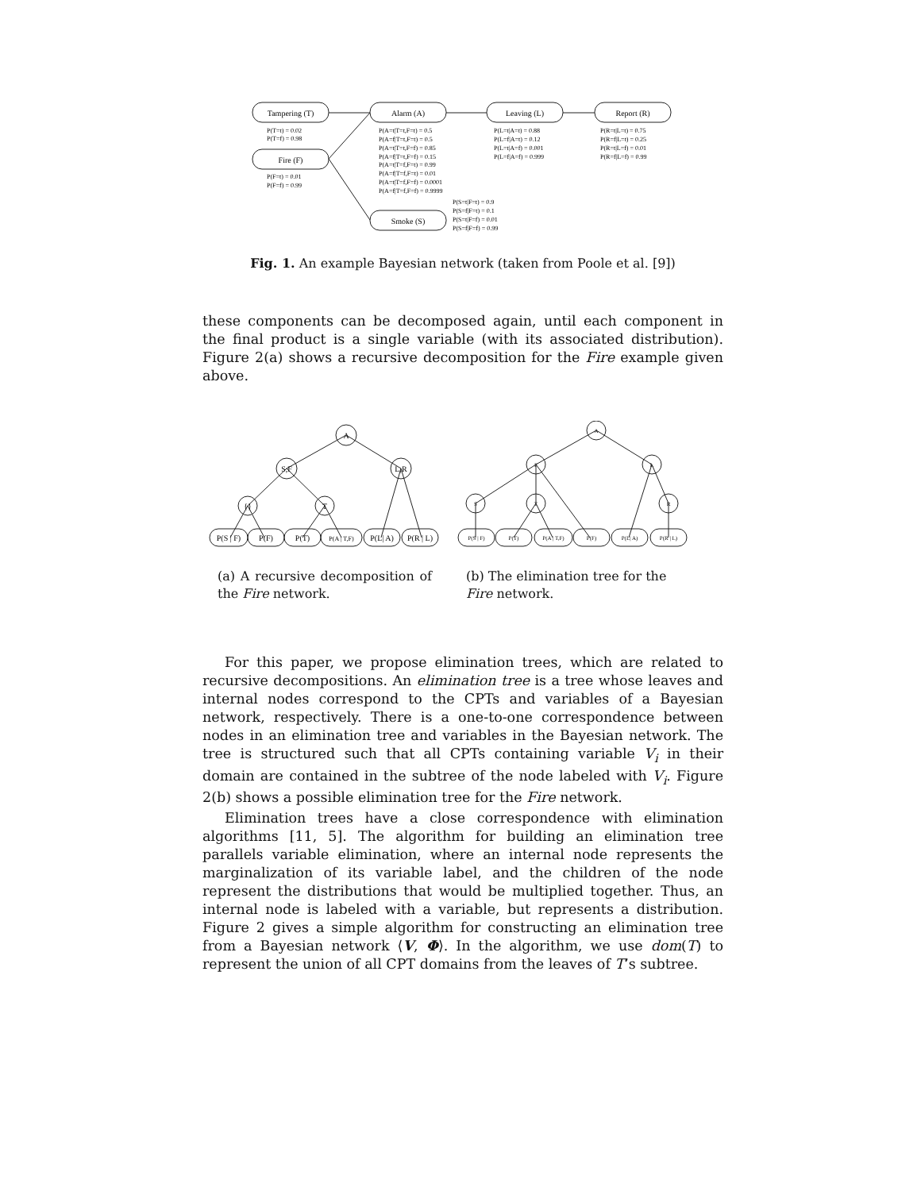Tampering (T)
Fire (F)
Alarm (A)
Leaving (L)
Report (R)
Smoke (S)
P(T=t) = 0.02
P(T=f) = 0.98
P(F=t) = 0.01
P(F=f) = 0.99
P(A=t|T=t,F=t) = 0.5
P(A=f|T=t,F=t) = 0.5
P(A=t|T=t,F=f) = 0.85
P(A=f|T=t,F=f) = 0.15
P(A=t|T=f,F=t) = 0.99
P(A=f|T=f,F=t) = 0.01
P(A=t|T=f,F=f) = 0.0001
P(A=f|T=f,F=f) = 0.9999
P(L=t|A=t) = 0.88
P(L=f|A=t) = 0.12
P(L=t|A=f) = 0.001
P(L=f|A=f) = 0.999
P(R=t|L=t) = 0.75
P(R=f|L=t) = 0.25
P(R=t|L=f) = 0.01
P(R=f|L=f) = 0.99
P(S=t|F=t) = 0.9
P(S=f|F=t) = 0.1
P(S=t|F=f) = 0.01
P(S=f|F=f) = 0.99
Fig. 1. An example Bayesian network (taken from Poole et al. [9])
these components can be decomposed again, until each component in the final product is a single variable (with its associated distribution). Figure 2(a) shows a recursive decomposition for the Fire example given above.
A
S,F
L,R
{}
T
P(S | F)
P(F)
P(T)
P(A | T,F)
P(L| A)
P(R | L)
A
F
L
S
T
R
P(S | F)
P(T)
P(A | T,F)
P(F)
P(L| A)
P(R | L)
(a) A recursive decomposition of the Fire network.
(b) The elimination tree for the Fire network.
For this paper, we propose elimination trees, which are related to recursive decompositions. An elimination tree is a tree whose leaves and internal nodes correspond to the CPTs and variables of a Bayesian network, respectively. There is a one-to-one correspondence between nodes in an elimination tree and variables in the Bayesian network. The tree is structured such that all CPTs containing variable V<sub>i</sub> in their domain are contained in the subtree of the node labeled with V<sub>i</sub>. Figure 2(b) shows a possible elimination tree for the Fire network.
Elimination trees have a close correspondence with elimination algorithms [11, 5]. The algorithm for building an elimination tree parallels variable elimination, where an internal node represents the marginalization of its variable label, and the children of the node represent the distributions that would be multiplied together. Thus, an internal node is labeled with a variable, but represents a distribution. Figure 2 gives a simple algorithm for constructing an elimination tree from a Bayesian network ⟨V, Φ⟩. In the algorithm, we use dom(T) to represent the union of all CPT domains from the leaves of T’s subtree.